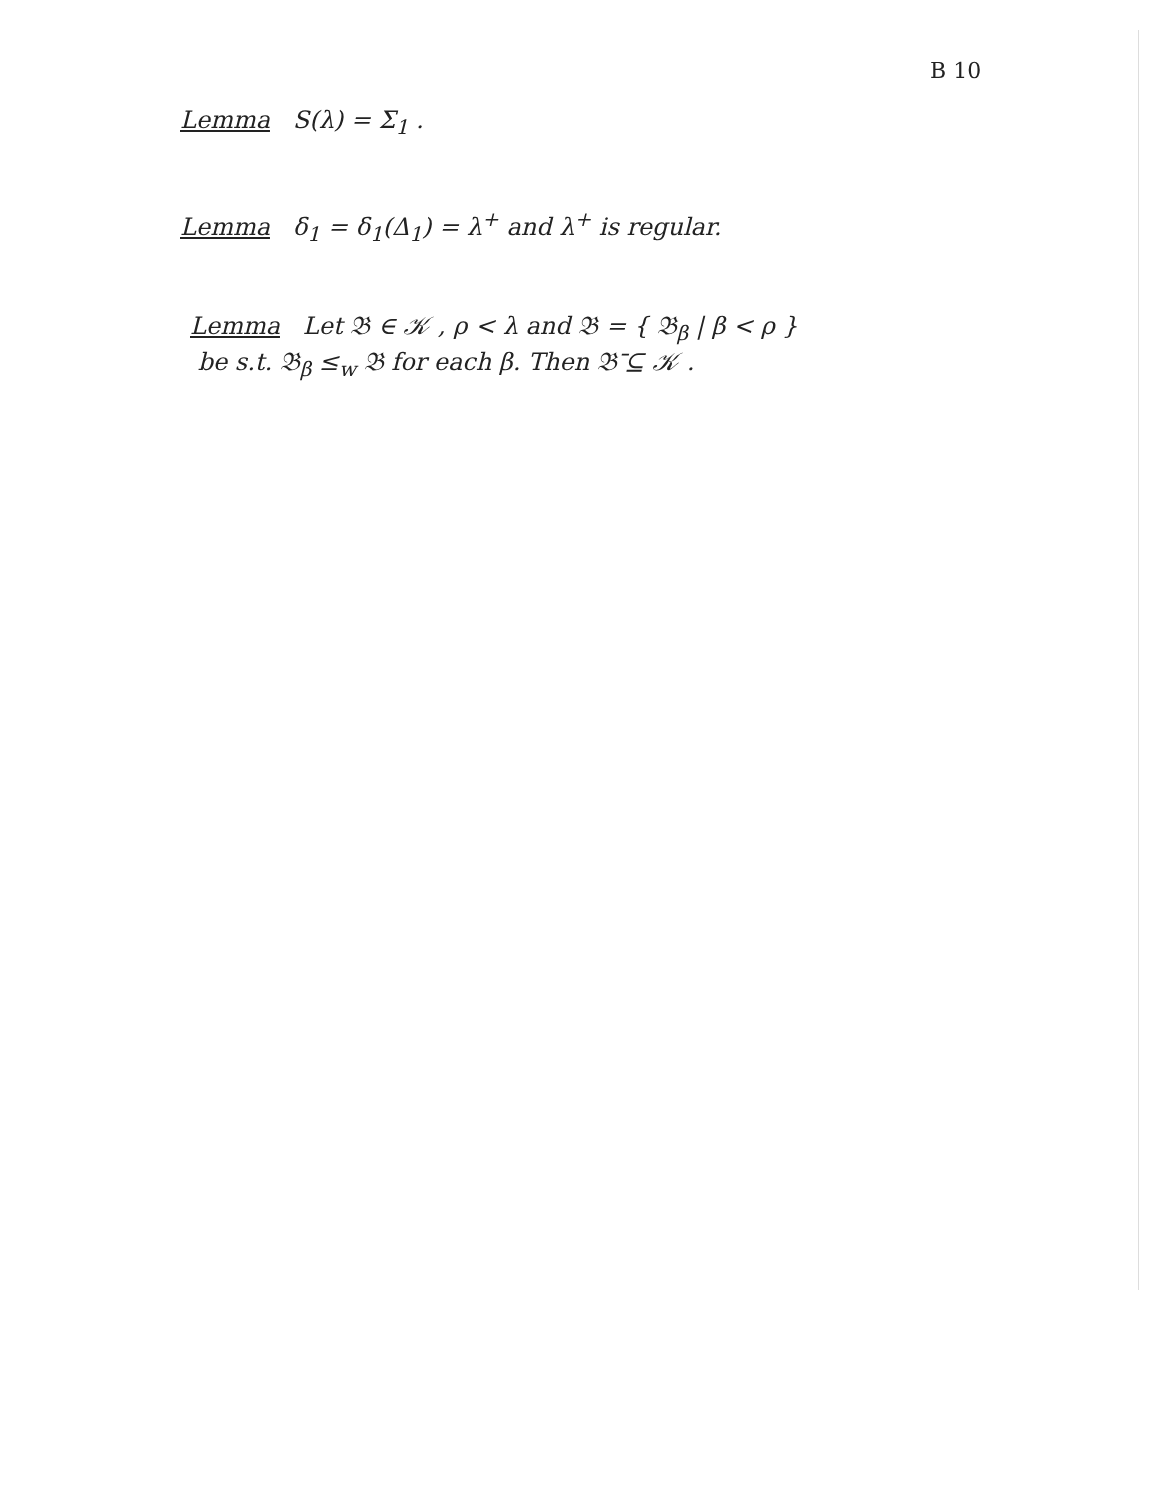B 10
Lemma S(λ) = Σ<sub>1</sub> .
Lemma δ<sub>1</sub> = δ<sub>1</sub>(Δ<sub>1</sub>) = λ<sup>+</sup> and λ<sup>+</sup> is regular.
Lemma Let 𝔅 ∈ 𝒦 , ρ < λ and 𝔅 = { 𝔅<sub>β</sub> | β < ρ }
be s.t. 𝔅<sub>β</sub> ≤<sub>w</sub> 𝔅 for each β. Then 𝔅̄ ⊆ 𝒦 .